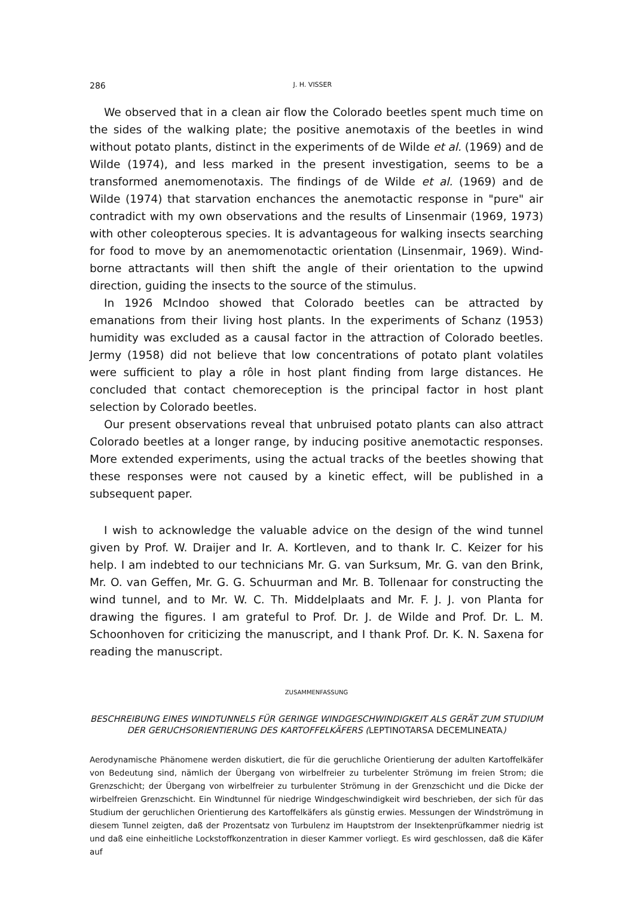286 J. H. VISSER
We observed that in a clean air flow the Colorado beetles spent much time on the sides of the walking plate; the positive anemotaxis of the beetles in wind without potato plants, distinct in the experiments of de Wilde et al. (1969) and de Wilde (1974), and less marked in the present investigation, seems to be a transformed anemomenotaxis. The findings of de Wilde et al. (1969) and de Wilde (1974) that starvation enchances the anemotactic response in "pure" air contradict with my own observations and the results of Linsenmair (1969, 1973) with other coleopterous species. It is advantageous for walking insects searching for food to move by an anemomenotactic orientation (Linsenmair, 1969). Wind-borne attractants will then shift the angle of their orientation to the upwind direction, guiding the insects to the source of the stimulus.
In 1926 McIndoo showed that Colorado beetles can be attracted by emanations from their living host plants. In the experiments of Schanz (1953) humidity was excluded as a causal factor in the attraction of Colorado beetles. Jermy (1958) did not believe that low concentrations of potato plant volatiles were sufficient to play a rôle in host plant finding from large distances. He concluded that contact chemoreception is the principal factor in host plant selection by Colorado beetles.
Our present observations reveal that unbruised potato plants can also attract Colorado beetles at a longer range, by inducing positive anemotactic responses. More extended experiments, using the actual tracks of the beetles showing that these responses were not caused by a kinetic effect, will be published in a subsequent paper.
I wish to acknowledge the valuable advice on the design of the wind tunnel given by Prof. W. Draijer and Ir. A. Kortleven, and to thank Ir. C. Keizer for his help. I am indebted to our technicians Mr. G. van Surksum, Mr. G. van den Brink, Mr. O. van Geffen, Mr. G. G. Schuurman and Mr. B. Tollenaar for constructing the wind tunnel, and to Mr. W. C. Th. Middelplaats and Mr. F. J. J. von Planta for drawing the figures. I am grateful to Prof. Dr. J. de Wilde and Prof. Dr. L. M. Schoonhoven for criticizing the manuscript, and I thank Prof. Dr. K. N. Saxena for reading the manuscript.
ZUSAMMENFASSUNG
BESCHREIBUNG EINES WINDTUNNELS FÜR GERINGE WINDGESCHWINDIGKEIT ALS GERÄT ZUM STUDIUM DER GERUCHSORIENTIERUNG DES KARTOFFELKÄFERS (LEPTINOTARSA DECEMLINEATA)
Aerodynamische Phänomene werden diskutiert, die für die geruchliche Orientierung der adulten Kartoffelkäfer von Bedeutung sind, nämlich der Übergang von wirbelfreier zu turbelenter Strömung im freien Strom; die Grenzschicht; der Übergang von wirbelfreier zu turbulenter Strömung in der Grenzschicht und die Dicke der wirbelfreien Grenzschicht. Ein Windtunnel für niedrige Windgeschwindigkeit wird beschrieben, der sich für das Studium der geruchlichen Orientierung des Kartoffelkäfers als günstig erwies. Messungen der Windströmung in diesem Tunnel zeigten, daß der Prozentsatz von Turbulenz im Hauptstrom der Insektenprüfkammer niedrig ist und daß eine einheitliche Lockstoffkonzentration in dieser Kammer vorliegt. Es wird geschlossen, daß die Käfer auf